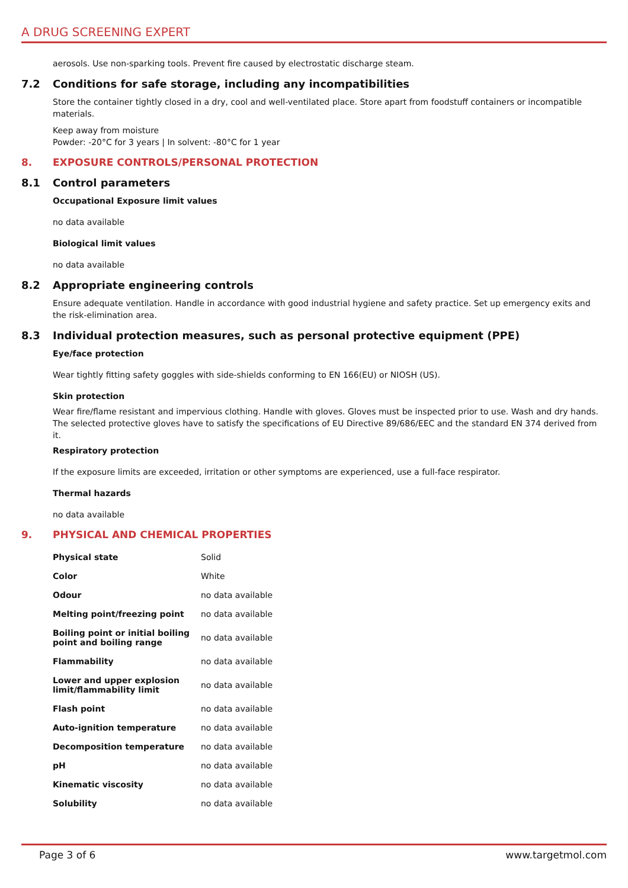A DRUG SCREENING EXPERT
aerosols. Use non-sparking tools. Prevent fire caused by electrostatic discharge steam.
7.2 Conditions for safe storage, including any incompatibilities
Store the container tightly closed in a dry, cool and well-ventilated place. Store apart from foodstuff containers or incompatible materials.
Keep away from moisture
Powder: -20°C for 3 years | In solvent: -80°C for 1 year
8. EXPOSURE CONTROLS/PERSONAL PROTECTION
8.1 Control parameters
Occupational Exposure limit values
no data available
Biological limit values
no data available
8.2 Appropriate engineering controls
Ensure adequate ventilation. Handle in accordance with good industrial hygiene and safety practice. Set up emergency exits and the risk-elimination area.
8.3 Individual protection measures, such as personal protective equipment (PPE)
Eye/face protection
Wear tightly fitting safety goggles with side-shields conforming to EN 166(EU) or NIOSH (US).
Skin protection
Wear fire/flame resistant and impervious clothing. Handle with gloves. Gloves must be inspected prior to use. Wash and dry hands. The selected protective gloves have to satisfy the specifications of EU Directive 89/686/EEC and the standard EN 374 derived from it.
Respiratory protection
If the exposure limits are exceeded, irritation or other symptoms are experienced, use a full-face respirator.
Thermal hazards
no data available
9. PHYSICAL AND CHEMICAL PROPERTIES
| Physical state | Solid |
| Color | White |
| Odour | no data available |
| Melting point/freezing point | no data available |
| Boiling point or initial boiling point and boiling range | no data available |
| Flammability | no data available |
| Lower and upper explosion limit/flammability limit | no data available |
| Flash point | no data available |
| Auto-ignition temperature | no data available |
| Decomposition temperature | no data available |
| pH | no data available |
| Kinematic viscosity | no data available |
| Solubility | no data available |
Page 3 of 6 www.targetmol.com